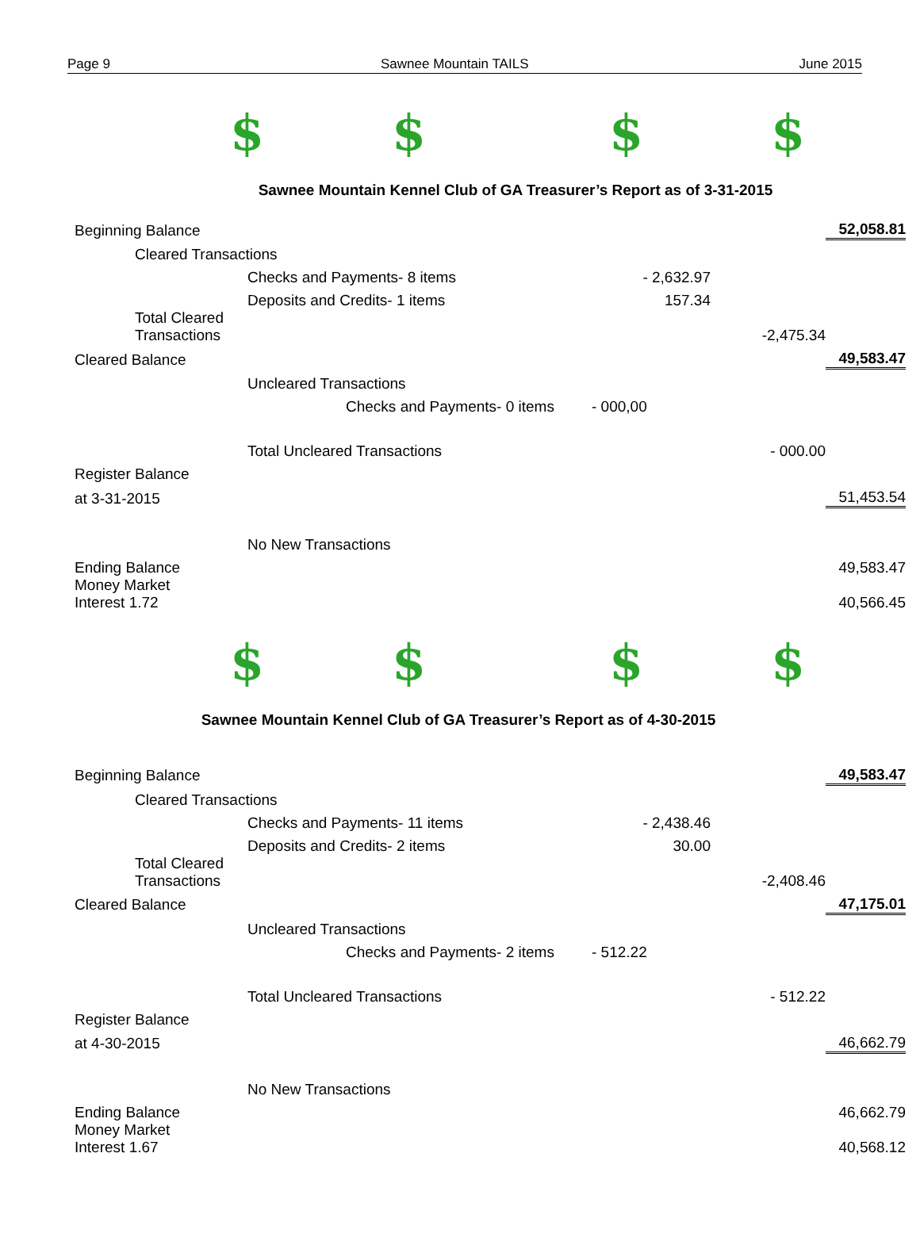Page 9 Sawnee Mountain TAILS June 2015
$ $ $ $
Sawnee Mountain Kennel Club of GA Treasurer’s Report as of 3-31-2015
| Beginning Balance | | | | | | 52,058.81 |
| | Cleared Transactions | | | | | |
| | | Checks and Payments- 8 items | | - 2,632.97 | | |
| | | Deposits and Credits- 1 items | | 157.34 | | |
| | Total Cleared Transactions | | | | -2,475.34 | |
| Cleared Balance | | | | | | 49,583.47 |
| | | Uncleared Transactions | | | | |
| | | | Checks and Payments- 0 items | - 000,00 | | |
| | | Total Uncleared Transactions | | | - 000.00 | |
| Register Balance | | | | | | |
| at 3-31-2015 | | | | | | 51,453.54 |
| | | No New Transactions | | | | |
| Ending Balance | | | | | | 49,583.47 |
| Money Market Interest 1.72 | | | | | | 40,566.45 |
$ $ $ $
Sawnee Mountain Kennel Club of GA Treasurer’s Report as of 4-30-2015
| Beginning Balance | | | | | | 49,583.47 |
| | Cleared Transactions | | | | | |
| | | Checks and Payments- 11 items | | - 2,438.46 | | |
| | | Deposits and Credits- 2 items | | 30.00 | | |
| | Total Cleared Transactions | | | | -2,408.46 | |
| Cleared Balance | | | | | | 47,175.01 |
| | | Uncleared Transactions | | | | |
| | | | Checks and Payments- 2 items | - 512.22 | | |
| | | Total Uncleared Transactions | | | - 512.22 | |
| Register Balance | | | | | | |
| at 4-30-2015 | | | | | | 46,662.79 |
| | | No New Transactions | | | | |
| Ending Balance | | | | | | 46,662.79 |
| Money Market Interest 1.67 | | | | | | 40,568.12 |